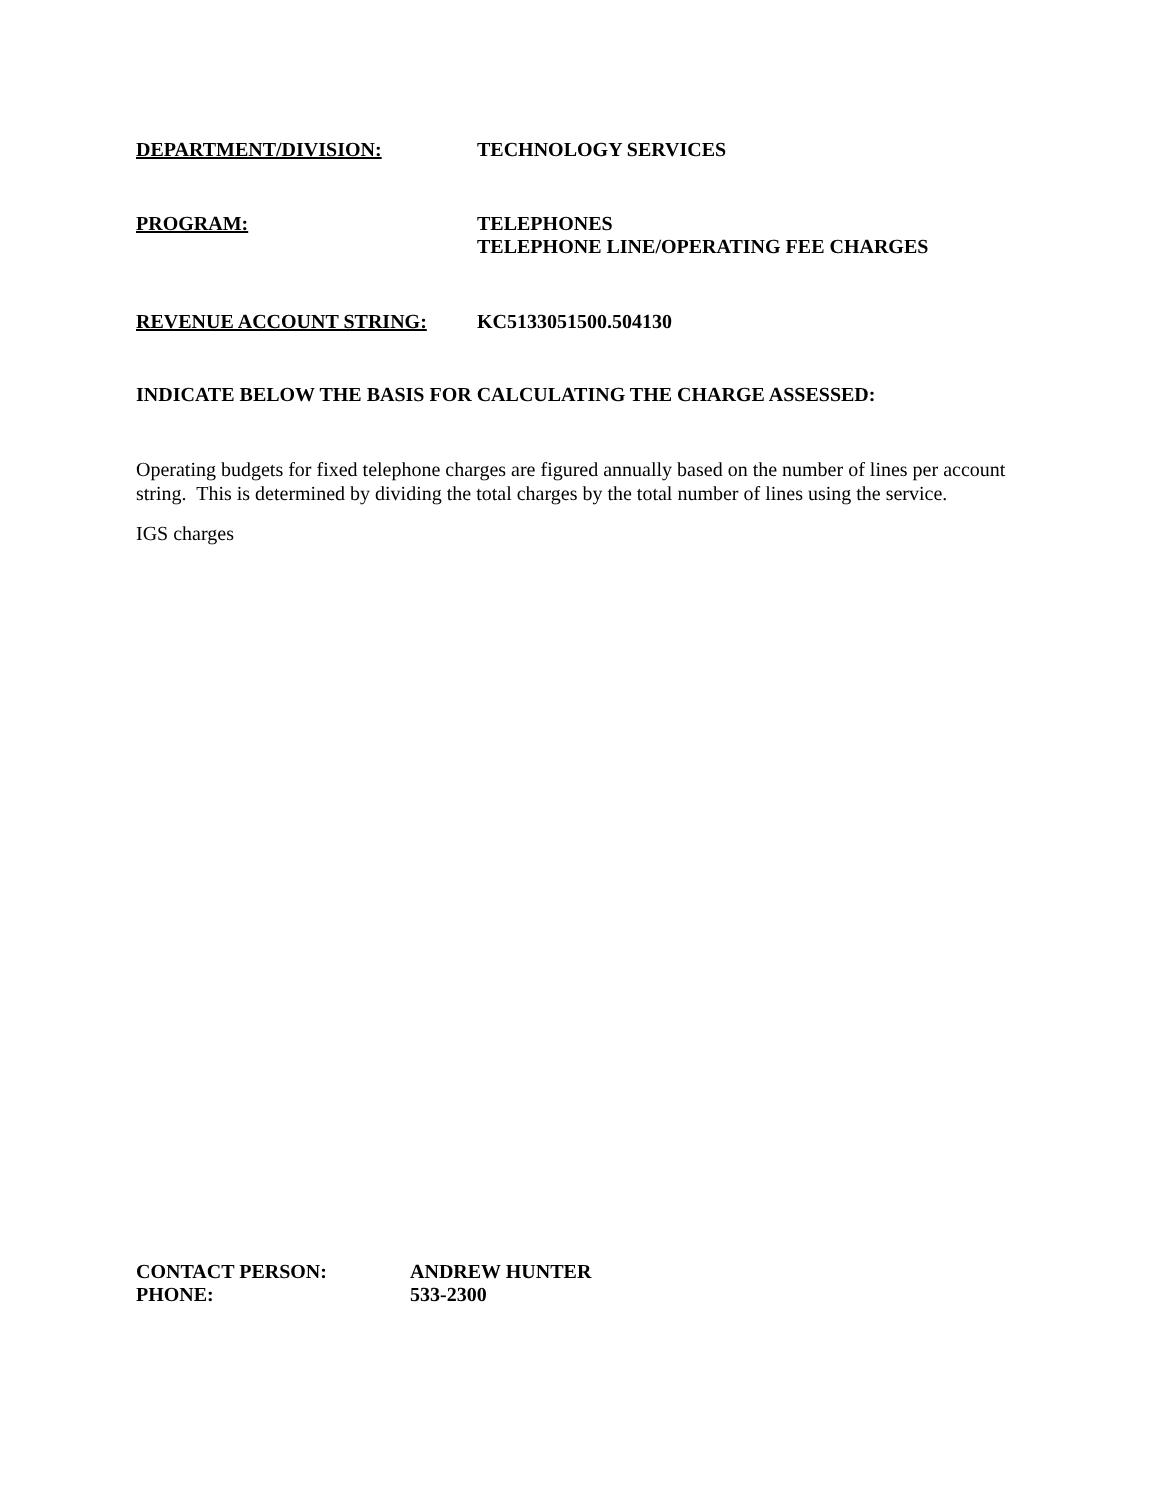DEPARTMENT/DIVISION: TECHNOLOGY SERVICES
PROGRAM: TELEPHONES
TELEPHONE LINE/OPERATING FEE CHARGES
REVENUE ACCOUNT STRING: KC5133051500.504130
INDICATE BELOW THE BASIS FOR CALCULATING THE CHARGE ASSESSED:
Operating budgets for fixed telephone charges are figured annually based on the number of lines per account string. This is determined by dividing the total charges by the total number of lines using the service.
IGS charges
CONTACT PERSON:
PHONE:
ANDREW HUNTER
533-2300